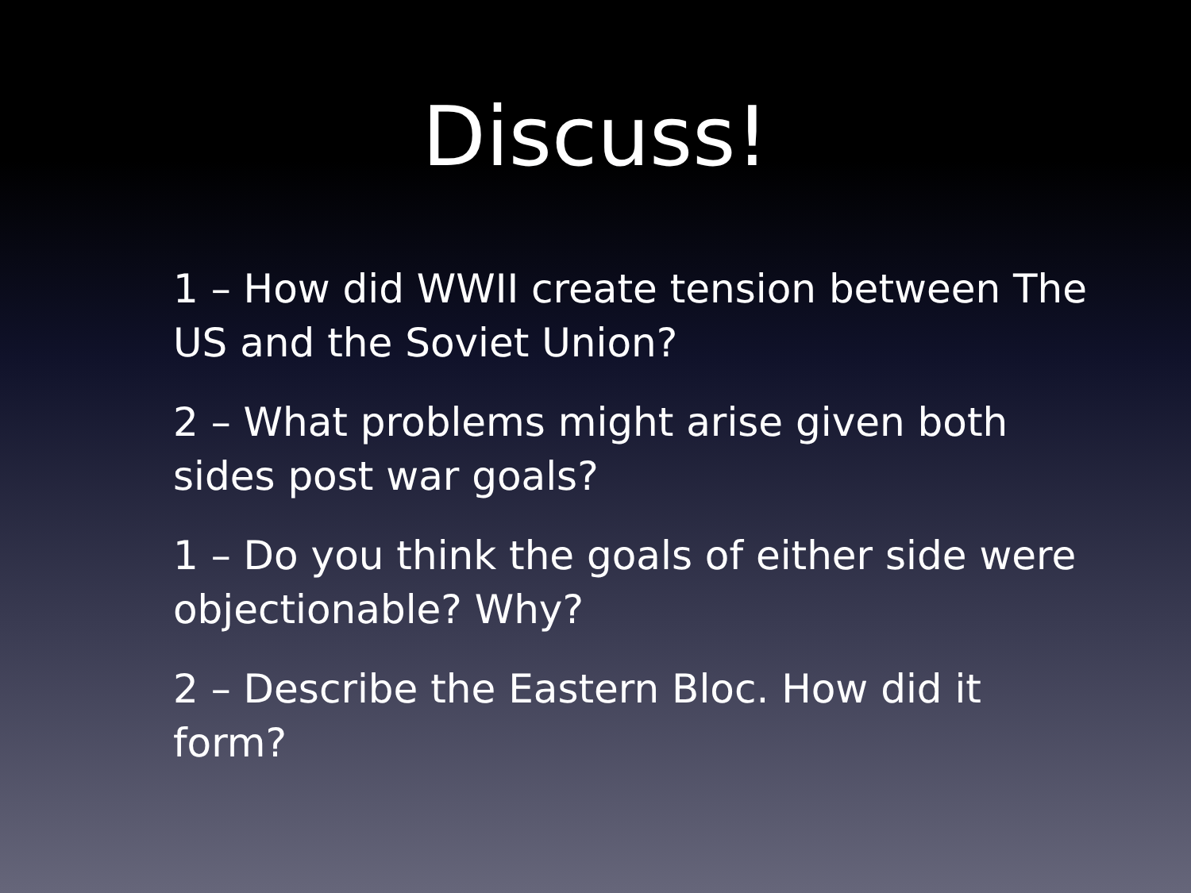Discuss!
1 – How did WWII create tension between The US and the Soviet Union?
2 – What problems might arise given both sides post war goals?
1 – Do you think the goals of either side were objectionable? Why?
2 – Describe the Eastern Bloc. How did it form?